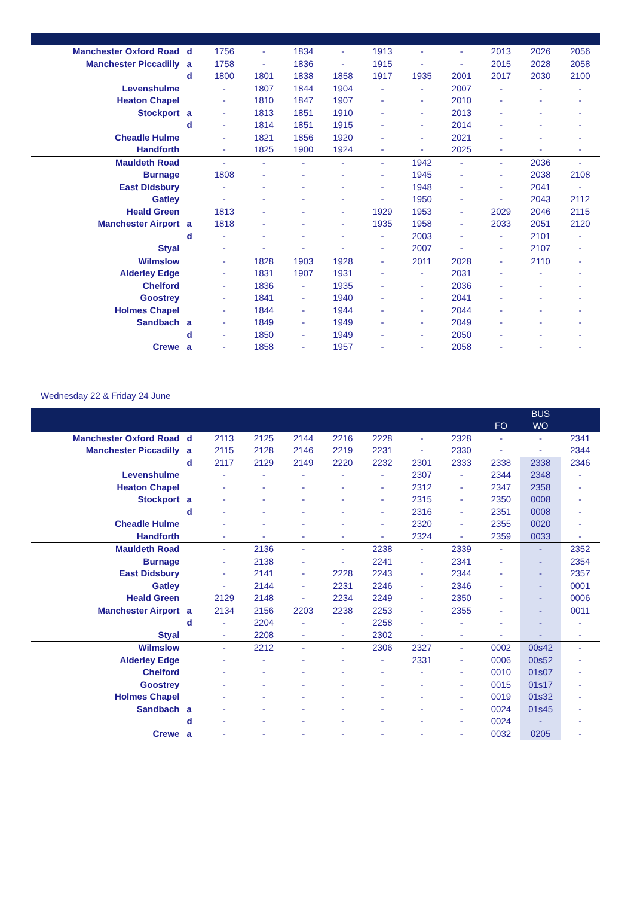| Manchester Oxford Road | d | 1756 | - | 1834 | - | 1913 | - | - | 2013 | 2026 | 2056 |
| Manchester Piccadilly | a | 1758 | - | 1836 | - | 1915 | - | - | 2015 | 2028 | 2058 |
| | d | 1800 | 1801 | 1838 | 1858 | 1917 | 1935 | 2001 | 2017 | 2030 | 2100 |
| Levenshulme | | - | 1807 | 1844 | 1904 | - | - | 2007 | - | - | - |
| Heaton Chapel | | - | 1810 | 1847 | 1907 | - | - | 2010 | - | - | - |
| Stockport | a | - | 1813 | 1851 | 1910 | - | - | 2013 | - | - | - |
| | d | - | 1814 | 1851 | 1915 | - | - | 2014 | - | - | - |
| Cheadle Hulme | | - | 1821 | 1856 | 1920 | - | - | 2021 | - | - | - |
| Handforth | | - | 1825 | 1900 | 1924 | - | - | 2025 | - | - | - |
| Mauldeth Road | | - | - | - | - | - | 1942 | - | - | 2036 | - |
| Burnage | | 1808 | - | - | - | - | 1945 | - | - | 2038 | 2108 |
| East Didsbury | | - | - | - | - | - | 1948 | - | - | 2041 | - |
| Gatley | | - | - | - | - | - | 1950 | - | - | 2043 | 2112 |
| Heald Green | | 1813 | - | - | - | 1929 | 1953 | - | 2029 | 2046 | 2115 |
| Manchester Airport | a | 1818 | - | - | - | 1935 | 1958 | - | 2033 | 2051 | 2120 |
| | d | - | - | - | - | - | 2003 | - | - | 2101 | - |
| Styal | | - | - | - | - | - | 2007 | - | - | 2107 | - |
| Wilmslow | | - | 1828 | 1903 | 1928 | - | 2011 | 2028 | - | 2110 | - |
| Alderley Edge | | - | 1831 | 1907 | 1931 | - | - | 2031 | - | - | - |
| Chelford | | - | 1836 | - | 1935 | - | - | 2036 | - | - | - |
| Goostrey | | - | 1841 | - | 1940 | - | - | 2041 | - | - | - |
| Holmes Chapel | | - | 1844 | - | 1944 | - | - | 2044 | - | - | - |
| Sandbach | a | - | 1849 | - | 1949 | - | - | 2049 | - | - | - |
| | d | - | 1850 | - | 1949 | - | - | 2050 | - | - | - |
| Crewe | a | - | 1858 | - | 1957 | - | - | 2058 | - | - | - |
Wednesday 22 & Friday 24 June
| | | | | | | | | | | BUS | |
| --- | --- | --- | --- | --- | --- | --- | --- | --- | --- | --- | --- |
| | | | | | | | | | FO | WO | |
| Manchester Oxford Road | d | 2113 | 2125 | 2144 | 2216 | 2228 | - | 2328 | - | - | 2341 |
| Manchester Piccadilly | a | 2115 | 2128 | 2146 | 2219 | 2231 | - | 2330 | - | - | 2344 |
| | d | 2117 | 2129 | 2149 | 2220 | 2232 | 2301 | 2333 | 2338 | 2338 | 2346 |
| Levenshulme | | - | - | - | - | - | 2307 | - | 2344 | 2348 | - |
| Heaton Chapel | | - | - | - | - | - | 2312 | - | 2347 | 2358 | - |
| Stockport | a | - | - | - | - | - | 2315 | - | 2350 | 0008 | - |
| | d | - | - | - | - | - | 2316 | - | 2351 | 0008 | - |
| Cheadle Hulme | | - | - | - | - | - | 2320 | - | 2355 | 0020 | - |
| Handforth | | - | - | - | - | - | 2324 | - | 2359 | 0033 | - |
| Mauldeth Road | | - | 2136 | - | - | 2238 | - | 2339 | - | - | 2352 |
| Burnage | | - | 2138 | - | - | 2241 | - | 2341 | - | - | 2354 |
| East Didsbury | | - | 2141 | - | 2228 | 2243 | - | 2344 | - | - | 2357 |
| Gatley | | - | 2144 | - | 2231 | 2246 | - | 2346 | - | - | 0001 |
| Heald Green | | 2129 | 2148 | - | 2234 | 2249 | - | 2350 | - | - | 0006 |
| Manchester Airport | a | 2134 | 2156 | 2203 | 2238 | 2253 | - | 2355 | - | - | 0011 |
| | d | - | 2204 | - | - | 2258 | - | - | - | - | - |
| Styal | | - | 2208 | - | - | 2302 | - | - | - | - | - |
| Wilmslow | | - | 2212 | - | - | 2306 | 2327 | - | 0002 | 00s42 | - |
| Alderley Edge | | - | - | - | - | - | 2331 | - | 0006 | 00s52 | - |
| Chelford | | - | - | - | - | - | - | - | 0010 | 01s07 | - |
| Goostrey | | - | - | - | - | - | - | - | 0015 | 01s17 | - |
| Holmes Chapel | | - | - | - | - | - | - | - | 0019 | 01s32 | - |
| Sandbach | a | - | - | - | - | - | - | - | 0024 | 01s45 | - |
| | d | - | - | - | - | - | - | - | 0024 | - | - |
| Crewe | a | - | - | - | - | - | - | - | 0032 | 0205 | - |